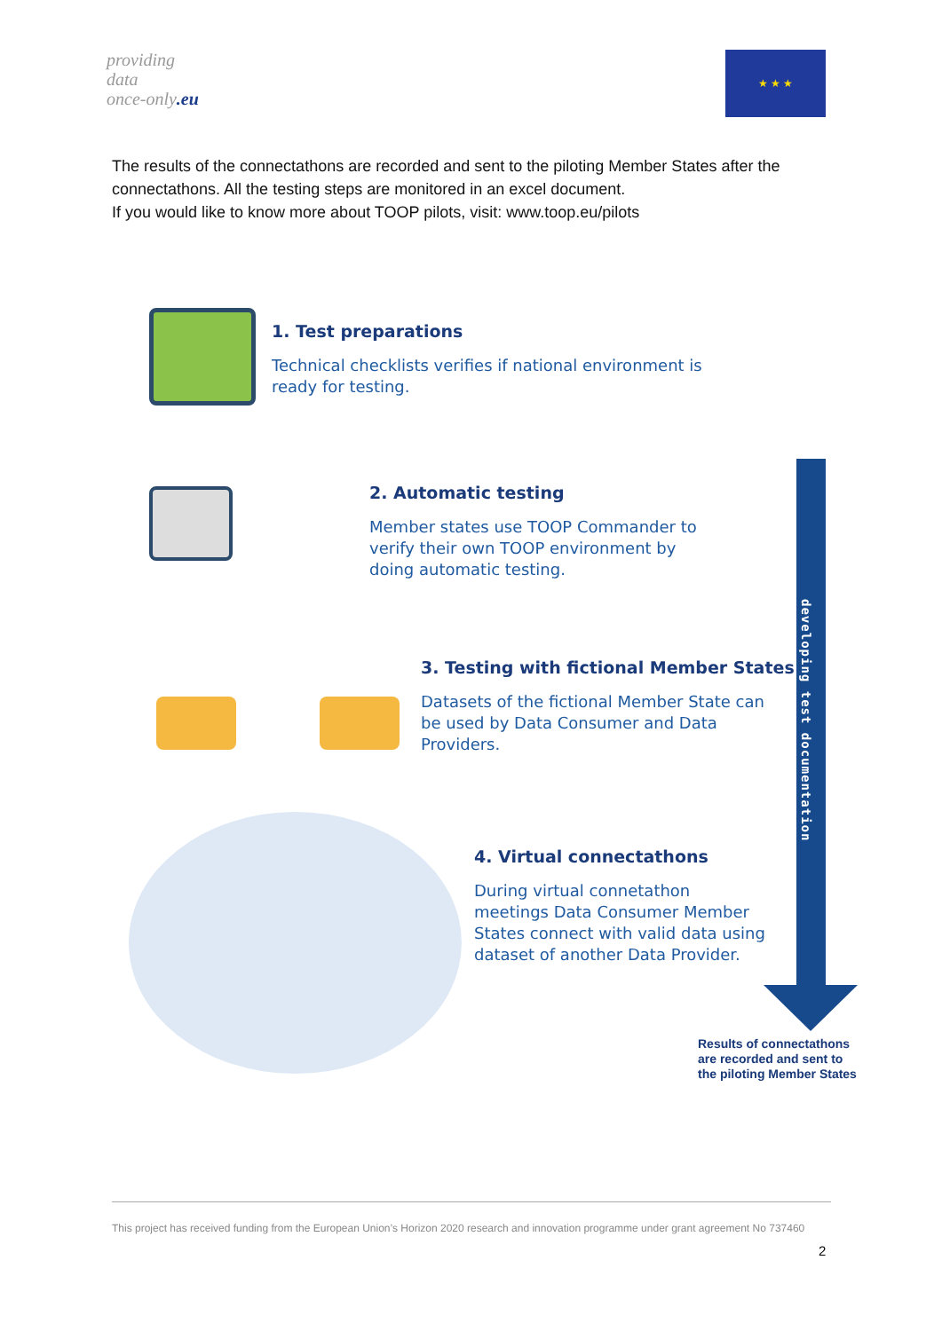providing
data
once-only.eu
★ ★ ★
The results of the connectathons are recorded and sent to the piloting Member States after the connectathons. All the testing steps are monitored in an excel document.
If you would like to know more about TOOP pilots, visit: www.toop.eu/pilots
1. Test preparations
Technical checklists verifies if national environment is
ready for testing.
2. Automatic testing
Member states use TOOP Commander to
verify their own TOOP environment by
doing automatic testing.
3. Testing with fictional Member States
Datasets of the fictional Member State can
be used by Data Consumer and Data
Providers.
4. Virtual connectathons
During virtual connetathon
meetings Data Consumer Member
States connect with valid data using
dataset of another Data Provider.
developing test documentation
Results of connectathons
are recorded and sent to
the piloting Member States
This project has received funding from the European Union’s Horizon 2020 research and innovation programme under grant agreement No 737460
2